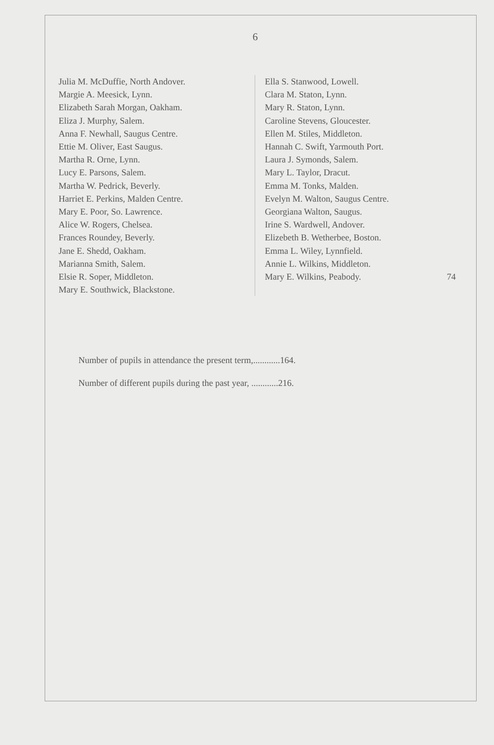6
Julia M. McDuffie, North Andover.
Margie A. Meesick, Lynn.
Elizabeth Sarah Morgan, Oakham.
Eliza J. Murphy, Salem.
Anna F. Newhall, Saugus Centre.
Ettie M. Oliver, East Saugus.
Martha R. Orne, Lynn.
Lucy E. Parsons, Salem.
Martha W. Pedrick, Beverly.
Harriet E. Perkins, Malden Centre.
Mary E. Poor, So. Lawrence.
Alice W. Rogers, Chelsea.
Frances Roundey, Beverly.
Jane E. Shedd, Oakham.
Marianna Smith, Salem.
Elsie R. Soper, Middleton.
Mary E. Southwick, Blackstone.
Ella S. Stanwood, Lowell.
Clara M. Staton, Lynn.
Mary R. Staton, Lynn.
Caroline Stevens, Gloucester.
Ellen M. Stiles, Middleton.
Hannah C. Swift, Yarmouth Port.
Laura J. Symonds, Salem.
Mary L. Taylor, Dracut.
Emma M. Tonks, Malden.
Evelyn M. Walton, Saugus Centre.
Georgiana Walton, Saugus.
Irine S. Wardwell, Andover.
Elizebeth B. Wetherbee, Boston.
Emma L. Wiley, Lynnfield.
Annie L. Wilkins, Middleton.
Mary E. Wilkins, Peabody. 74
Number of pupils in attendance the present term,............164.
Number of different pupils during the past year, ............216.